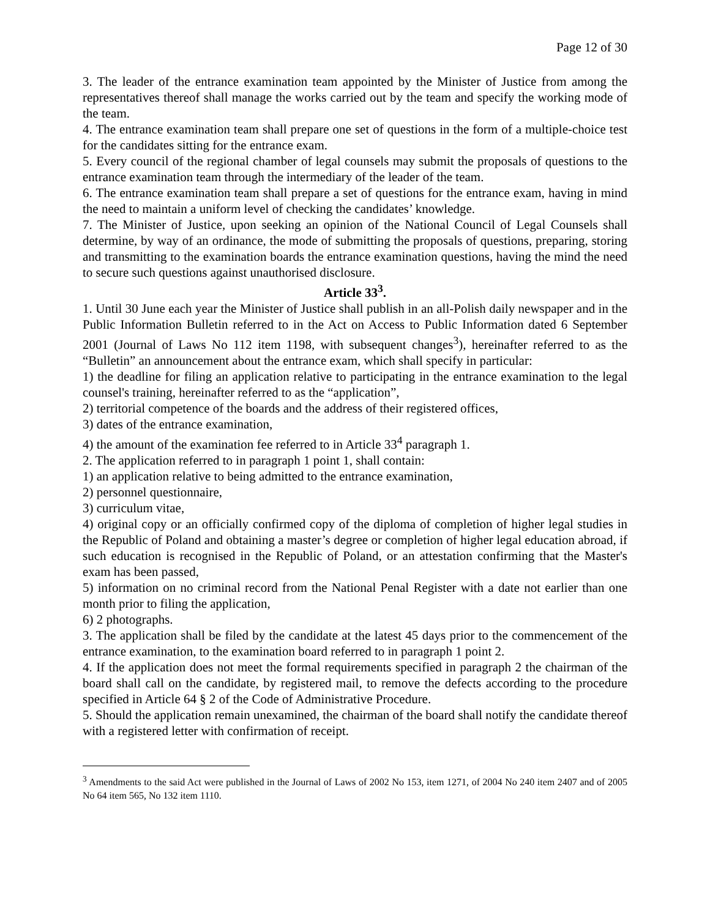Page 12 of 30
3. The leader of the entrance examination team appointed by the Minister of Justice from among the representatives thereof shall manage the works carried out by the team and specify the working mode of the team.
4. The entrance examination team shall prepare one set of questions in the form of a multiple-choice test for the candidates sitting for the entrance exam.
5. Every council of the regional chamber of legal counsels may submit the proposals of questions to the entrance examination team through the intermediary of the leader of the team.
6. The entrance examination team shall prepare a set of questions for the entrance exam, having in mind the need to maintain a uniform level of checking the candidates’ knowledge.
7. The Minister of Justice, upon seeking an opinion of the National Council of Legal Counsels shall determine, by way of an ordinance, the mode of submitting the proposals of questions, preparing, storing and transmitting to the examination boards the entrance examination questions, having the mind the need to secure such questions against unauthorised disclosure.
Article 33<sup>3</sup>.
1. Until 30 June each year the Minister of Justice shall publish in an all-Polish daily newspaper and in the Public Information Bulletin referred to in the Act on Access to Public Information dated 6 September 2001 (Journal of Laws No 112 item 1198, with subsequent changes<sup>3</sup>), hereinafter referred to as the “Bulletin” an announcement about the entrance exam, which shall specify in particular:
1) the deadline for filing an application relative to participating in the entrance examination to the legal counsel's training, hereinafter referred to as the “application”,
2) territorial competence of the boards and the address of their registered offices,
3) dates of the entrance examination,
4) the amount of the examination fee referred to in Article 33<sup>4</sup> paragraph 1.
2. The application referred to in paragraph 1 point 1, shall contain:
1) an application relative to being admitted to the entrance examination,
2) personnel questionnaire,
3) curriculum vitae,
4) original copy or an officially confirmed copy of the diploma of completion of higher legal studies in the Republic of Poland and obtaining a master’s degree or completion of higher legal education abroad, if such education is recognised in the Republic of Poland, or an attestation confirming that the Master's exam has been passed,
5) information on no criminal record from the National Penal Register with a date not earlier than one month prior to filing the application,
6) 2 photographs.
3. The application shall be filed by the candidate at the latest 45 days prior to the commencement of the entrance examination, to the examination board referred to in paragraph 1 point 2.
4. If the application does not meet the formal requirements specified in paragraph 2 the chairman of the board shall call on the candidate, by registered mail, to remove the defects according to the procedure specified in Article 64 § 2 of the Code of Administrative Procedure.
5. Should the application remain unexamined, the chairman of the board shall notify the candidate thereof with a registered letter with confirmation of receipt.
<sup>3</sup> Amendments to the said Act were published in the Journal of Laws of 2002 No 153, item 1271, of 2004 No 240 item 2407 and of 2005 No 64 item 565, No 132 item 1110.